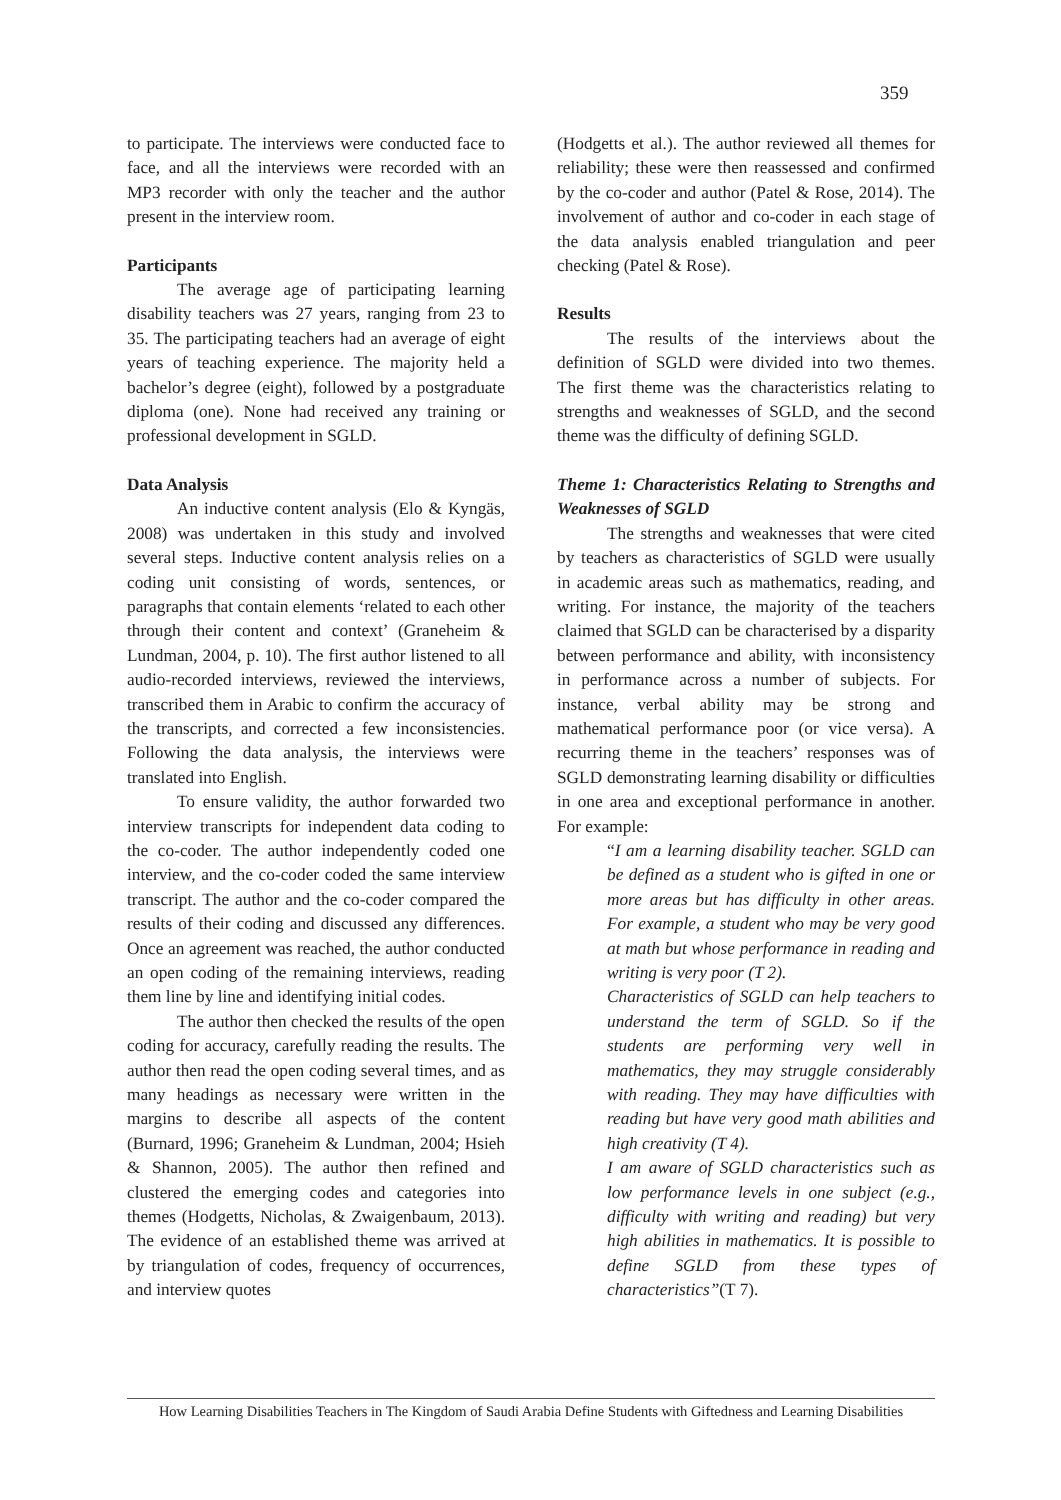359
to participate. The interviews were conducted face to face, and all the interviews were recorded with an MP3 recorder with only the teacher and the author present in the interview room.
Participants
The average age of participating learning disability teachers was 27 years, ranging from 23 to 35. The participating teachers had an average of eight years of teaching experience. The majority held a bachelor’s degree (eight), followed by a postgraduate diploma (one). None had received any training or professional development in SGLD.
Data Analysis
An inductive content analysis (Elo & Kyngäs, 2008) was undertaken in this study and involved several steps. Inductive content analysis relies on a coding unit consisting of words, sentences, or paragraphs that contain elements ‘related to each other through their content and context’ (Graneheim & Lundman, 2004, p. 10). The first author listened to all audio-recorded interviews, reviewed the interviews, transcribed them in Arabic to confirm the accuracy of the transcripts, and corrected a few inconsistencies. Following the data analysis, the interviews were translated into English.
To ensure validity, the author forwarded two interview transcripts for independent data coding to the co-coder. The author independently coded one interview, and the co-coder coded the same interview transcript. The author and the co-coder compared the results of their coding and discussed any differences. Once an agreement was reached, the author conducted an open coding of the remaining interviews, reading them line by line and identifying initial codes.
The author then checked the results of the open coding for accuracy, carefully reading the results. The author then read the open coding several times, and as many headings as necessary were written in the margins to describe all aspects of the content (Burnard, 1996; Graneheim & Lundman, 2004; Hsieh & Shannon, 2005). The author then refined and clustered the emerging codes and categories into themes (Hodgetts, Nicholas, & Zwaigenbaum, 2013). The evidence of an established theme was arrived at by triangulation of codes, frequency of occurrences, and interview quotes
(Hodgetts et al.). The author reviewed all themes for reliability; these were then reassessed and confirmed by the co-coder and author (Patel & Rose, 2014). The involvement of author and co-coder in each stage of the data analysis enabled triangulation and peer checking (Patel & Rose).
Results
The results of the interviews about the definition of SGLD were divided into two themes. The first theme was the characteristics relating to strengths and weaknesses of SGLD, and the second theme was the difficulty of defining SGLD.
Theme 1: Characteristics Relating to Strengths and Weaknesses of SGLD
The strengths and weaknesses that were cited by teachers as characteristics of SGLD were usually in academic areas such as mathematics, reading, and writing. For instance, the majority of the teachers claimed that SGLD can be characterised by a disparity between performance and ability, with inconsistency in performance across a number of subjects. For instance, verbal ability may be strong and mathematical performance poor (or vice versa). A recurring theme in the teachers’ responses was of SGLD demonstrating learning disability or difficulties in one area and exceptional performance in another. For example:
“I am a learning disability teacher. SGLD can be defined as a student who is gifted in one or more areas but has difficulty in other areas. For example, a student who may be very good at math but whose performance in reading and writing is very poor (T 2).
Characteristics of SGLD can help teachers to understand the term of SGLD. So if the students are performing very well in mathematics, they may struggle considerably with reading. They may have difficulties with reading but have very good math abilities and high creativity (T 4).
I am aware of SGLD characteristics such as low performance levels in one subject (e.g., difficulty with writing and reading) but very high abilities in mathematics. It is possible to define SGLD from these types of characteristics”(T 7).
How Learning Disabilities Teachers in The Kingdom of Saudi Arabia Define Students with Giftedness and Learning Disabilities